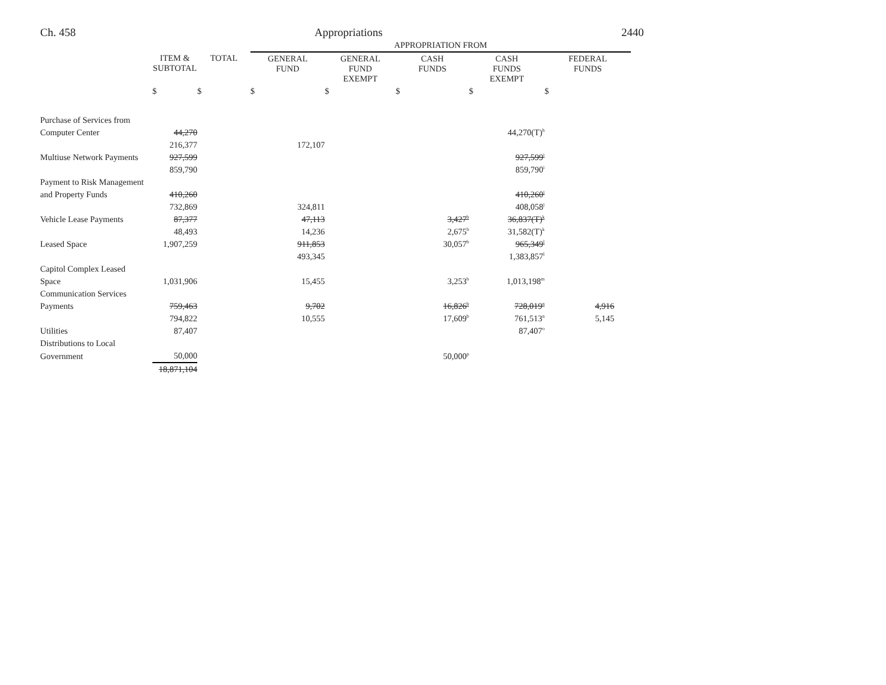Ch. 458 Appropriations 2440
| | | | APPROPRIATION FROM | | | | |
| | ITEM & SUBTOTAL | TOTAL | GENERAL FUND | GENERAL FUND EXEMPT | CASH FUNDS | CASH FUNDS EXEMPT | FEDERAL FUNDS |
| | $ | $ | $ | $ | $ | $ | $ |
| Purchase of Services from | | | | | | | |
| Computer Center | 44,270 | | | | | 44,270(T)<sup>h</sup> | |
| | 216,377 | | 172,107 | | | | |
| Multiuse Network Payments | 927,599 | | | | | 927,599<sup>i</sup> | |
| | 859,790 | | | | | 859,790<sup>i</sup> | |
| Payment to Risk Management | | | | | | | |
| and Property Funds | 410,260 | | | | | 410,260<sup>j</sup> | |
| | 732,869 | | 324,811 | | | 408,058<sup>j</sup> | |
| Vehicle Lease Payments | 87,377 | | 47,113 | | 3,427<sup>b</sup> | 36,837(T)<sup>k</sup> | |
| | 48,493 | | 14,236 | | 2,675<sup>b</sup> | 31,582(T)<sup>k</sup> | |
| Leased Space | 1,907,259 | | 911,853 | | 30,057<sup>b</sup> | 965,349<sup>l</sup> | |
| | | | 493,345 | | | 1,383,857<sup>l</sup> | |
| Capitol Complex Leased | | | | | | | |
| Space | 1,031,906 | | 15,455 | | 3,253<sup>b</sup> | 1,013,198<sup>m</sup> | |
| Communication Services | | | | | | | |
| Payments | 759,463 | | 9,702 | | 16,826<sup>b</sup> | 728,019<sup>n</sup> | 4,916 |
| | 794,822 | | 10,555 | | 17,609<sup>b</sup> | 761,513<sup>n</sup> | 5,145 |
| Utilities | 87,407 | | | | | 87,407<sup>o</sup> | |
| Distributions to Local | | | | | | | |
| Government | 50,000 | | | | 50,000<sup>p</sup> | | |
| | 18,871,104 | | | | | | |